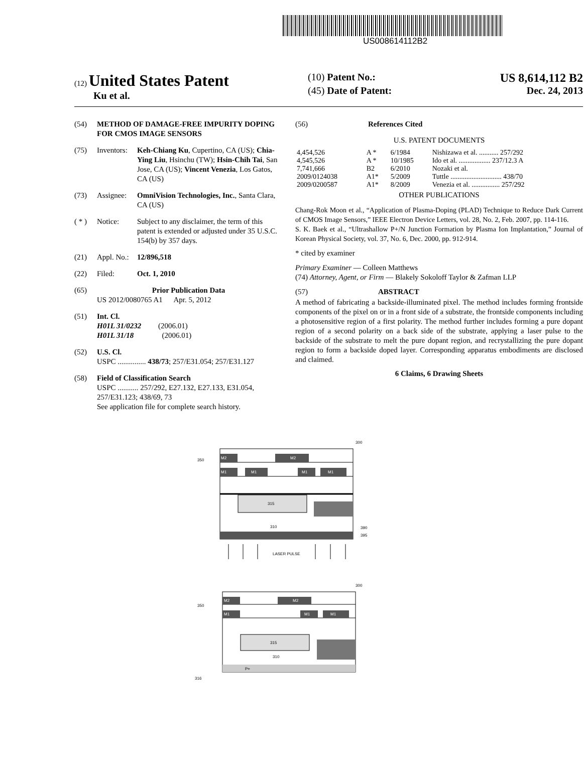US008614112B2
(12) United States Patent
Ku et al.
(10) Patent No.: US 8,614,112 B2
(45) Date of Patent: Dec. 24, 2013
(54) METHOD OF DAMAGE-FREE IMPURITY DOPING FOR CMOS IMAGE SENSORS
(75) Inventors: Keh-Chiang Ku, Cupertino, CA (US); Chia-Ying Liu, Hsinchu (TW); Hsin-Chih Tai, San Jose, CA (US); Vincent Venezia, Los Gatos, CA (US)
(73) Assignee: OmniVision Technologies, Inc., Santa Clara, CA (US)
( * ) Notice: Subject to any disclaimer, the term of this patent is extended or adjusted under 35 U.S.C. 154(b) by 357 days.
(21) Appl. No.: 12/896,518
(22) Filed: Oct. 1, 2010
(65) Prior Publication Data
US 2012/0080765 A1 Apr. 5, 2012
(51) Int. Cl.
H01L 31/0232 (2006.01)
H01L 31/18 (2006.01)
(52) U.S. Cl.
USPC ............... 438/73; 257/E31.054; 257/E31.127
(58) Field of Classification Search
USPC ........... 257/292, E27.132, E27.133, E31.054, 257/E31.123; 438/69, 73
See application file for complete search history.
(56) References Cited
U.S. PATENT DOCUMENTS
| 4,454,526 | A * | 6/1984 | Nishizawa et al. ........... 257/292 |
| 4,545,526 | A * | 10/1985 | Ido et al. .................. 237/12.3 A |
| 7,741,666 | B2 | 6/2010 | Nozaki et al. |
| 2009/0124038 | A1* | 5/2009 | Tuttle ............................. 438/70 |
| 2009/0200587 | A1* | 8/2009 | Venezia et al. ................ 257/292 |
OTHER PUBLICATIONS
Chang-Rok Moon et al., “Application of Plasma-Doping (PLAD) Technique to Reduce Dark Current of CMOS Image Sensors,” IEEE Electron Device Letters, vol. 28, No. 2, Feb. 2007, pp. 114-116.
S. K. Baek et al., “Ultrashallow P+/N Junction Formation by Plasma Ion Implantation,” Journal of Korean Physical Society, vol. 37, No. 6, Dec. 2000, pp. 912-914.
* cited by examiner
Primary Examiner — Colleen Matthews
(74) Attorney, Agent, or Firm — Blakely Sokoloff Taylor & Zafman LLP
(57) ABSTRACT
A method of fabricating a backside-illuminated pixel. The method includes forming frontside components of the pixel on or in a front side of a substrate, the frontside components including a photosensitive region of a first polarity. The method further includes forming a pure dopant region of a second polarity on a back side of the substrate, applying a laser pulse to the backside of the substrate to melt the pure dopant region, and recrystallizing the pure dopant region to form a backside doped layer. Corresponding apparatus embodiments are disclosed and claimed.
6 Claims, 6 Drawing Sheets
M2
M2
M1
M1
M1
M1
315
310
350
300
390
395
LASER PULSE
M2
M2
M1
M1
M1
315
310
P+
350
300
316